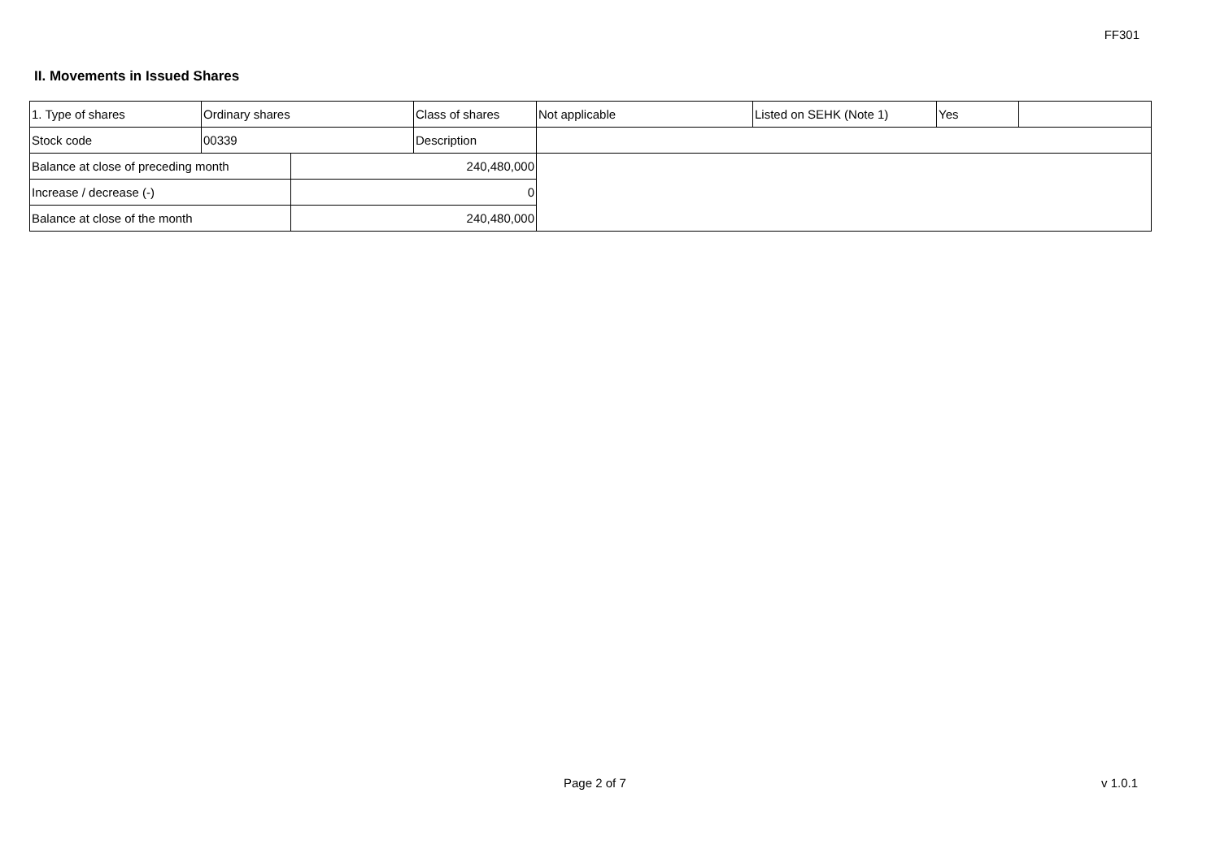FF301
II. Movements in Issued Shares
| 1. Type of shares | Ordinary shares | | Class of shares | Not applicable | Listed on SEHK (Note 1) | Yes | |
| Stock code | 00339 | | Description | | | | |
| Balance at close of preceding month | | 240,480,000 | | | | | |
| Increase / decrease (-) | | 0 | | | | | |
| Balance at close of the month | | 240,480,000 | | | | | |
Page 2 of 7 v 1.0.1